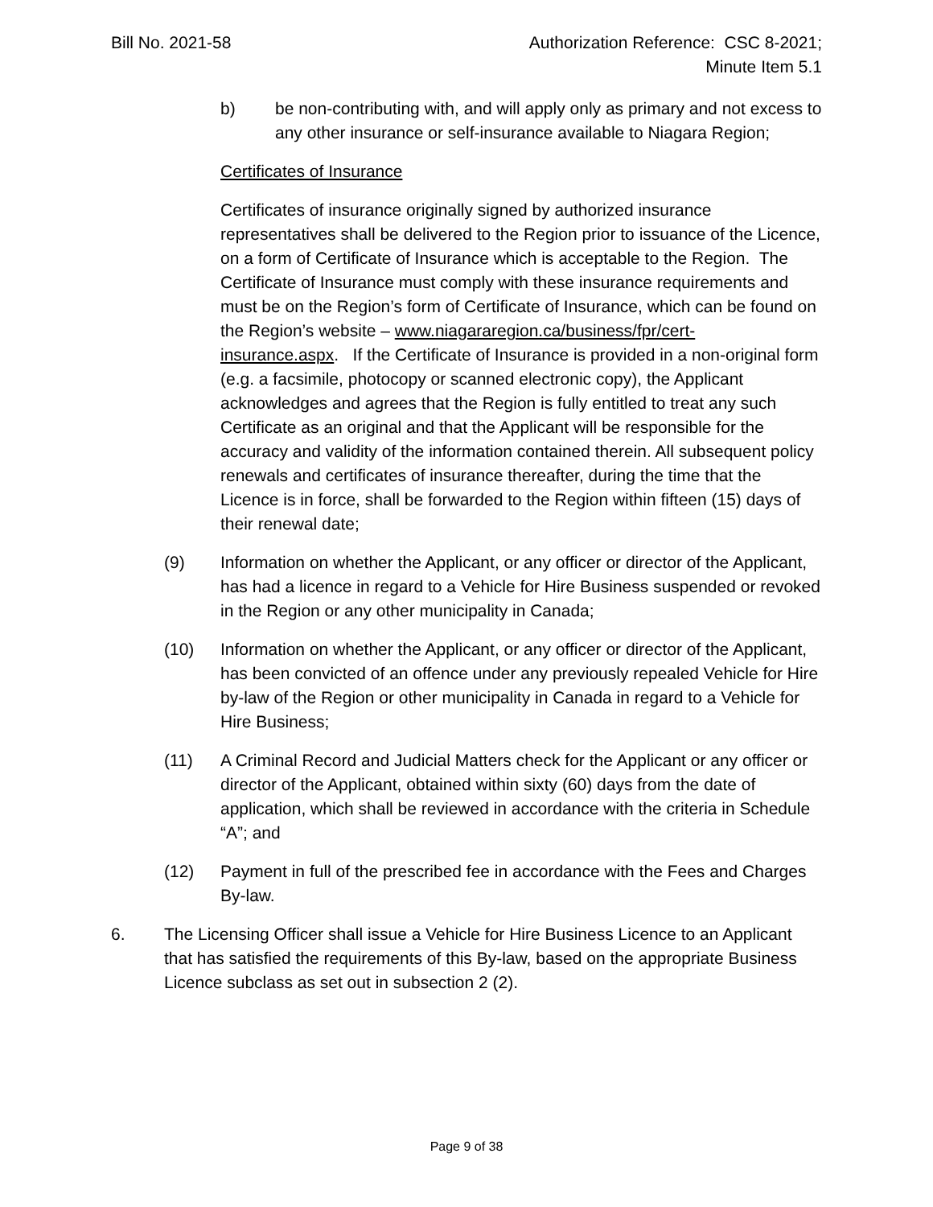Bill No. 2021-58 Authorization Reference: CSC 8-2021;
Minute Item 5.1
b) be non-contributing with, and will apply only as primary and not excess to any other insurance or self-insurance available to Niagara Region;
Certificates of Insurance
Certificates of insurance originally signed by authorized insurance representatives shall be delivered to the Region prior to issuance of the Licence, on a form of Certificate of Insurance which is acceptable to the Region. The Certificate of Insurance must comply with these insurance requirements and must be on the Region’s form of Certificate of Insurance, which can be found on the Region’s website – www.niagararegion.ca/business/fpr/cert-insurance.aspx. If the Certificate of Insurance is provided in a non-original form (e.g. a facsimile, photocopy or scanned electronic copy), the Applicant acknowledges and agrees that the Region is fully entitled to treat any such Certificate as an original and that the Applicant will be responsible for the accuracy and validity of the information contained therein. All subsequent policy renewals and certificates of insurance thereafter, during the time that the Licence is in force, shall be forwarded to the Region within fifteen (15) days of their renewal date;
(9) Information on whether the Applicant, or any officer or director of the Applicant, has had a licence in regard to a Vehicle for Hire Business suspended or revoked in the Region or any other municipality in Canada;
(10) Information on whether the Applicant, or any officer or director of the Applicant, has been convicted of an offence under any previously repealed Vehicle for Hire by-law of the Region or other municipality in Canada in regard to a Vehicle for Hire Business;
(11) A Criminal Record and Judicial Matters check for the Applicant or any officer or director of the Applicant, obtained within sixty (60) days from the date of application, which shall be reviewed in accordance with the criteria in Schedule “A”; and
(12) Payment in full of the prescribed fee in accordance with the Fees and Charges By-law.
6. The Licensing Officer shall issue a Vehicle for Hire Business Licence to an Applicant that has satisfied the requirements of this By-law, based on the appropriate Business Licence subclass as set out in subsection 2 (2).
Page 9 of 38